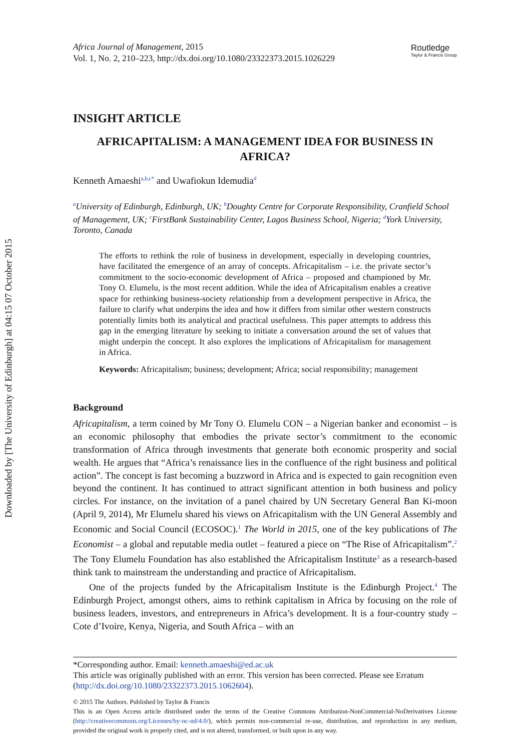Downloaded by [The University of Edinburgh] at 04:15 07 October 2015
Africa Journal of Management, 2015
Vol. 1, No. 2, 210–223, http://dx.doi.org/10.1080/23322373.2015.1026229
Routledge
Taylor & Francis Group
INSIGHT ARTICLE
AFRICAPITALISM: A MANAGEMENT IDEA FOR BUSINESS IN AFRICA?
Kenneth Amaeshi<sup>a,b,c</sup><sup>*</sup> and Uwafiokun Idemudia<sup>d</sup>
<sup>a</sup> University of Edinburgh, Edinburgh, UK; <sup>b</sup>Doughty Centre for Corporate Responsibility, Cranfield School of Management, UK; <sup>c</sup>FirstBank Sustainability Center, Lagos Business School, Nigeria; <sup>d</sup>York University, Toronto, Canada
The efforts to rethink the role of business in development, especially in developing countries, have facilitated the emergence of an array of concepts. Africapitalism – i.e. the private sector’s commitment to the socio-economic development of Africa – proposed and championed by Mr. Tony O. Elumelu, is the most recent addition. While the idea of Africapitalism enables a creative space for rethinking business-society relationship from a development perspective in Africa, the failure to clarify what underpins the idea and how it differs from similar other western constructs potentially limits both its analytical and practical usefulness. This paper attempts to address this gap in the emerging literature by seeking to initiate a conversation around the set of values that might underpin the concept. It also explores the implications of Africapitalism for management in Africa.
Keywords: Africapitalism; business; development; Africa; social responsibility; management
Background
Africapitalism, a term coined by Mr Tony O. Elumelu CON – a Nigerian banker and economist – is an economic philosophy that embodies the private sector’s commitment to the economic transformation of Africa through investments that generate both economic prosperity and social wealth. He argues that “Africa’s renaissance lies in the confluence of the right business and political action”. The concept is fast becoming a buzzword in Africa and is expected to gain recognition even beyond the continent. It has continued to attract significant attention in both business and policy circles. For instance, on the invitation of a panel chaired by UN Secretary General Ban Ki-moon (April 9, 2014), Mr Elumelu shared his views on Africapitalism with the UN General Assembly and Economic and Social Council (ECOSOC).<sup>1</sup> The World in 2015, one of the key publications of The Economist – a global and reputable media outlet – featured a piece on “The Rise of Africapitalism”.<sup>2</sup> The Tony Elumelu Foundation has also established the Africapitalism Institute<sup>3</sup> as a research-based think tank to mainstream the understanding and practice of Africapitalism.
One of the projects funded by the Africapitalism Institute is the Edinburgh Project.<sup>4</sup> The Edinburgh Project, amongst others, aims to rethink capitalism in Africa by focusing on the role of business leaders, investors, and entrepreneurs in Africa’s development. It is a four-country study – Cote d’Ivoire, Kenya, Nigeria, and South Africa – with an
*Corresponding author. Email: kenneth.amaeshi@ed.ac.uk
This article was originally published with an error. This version has been corrected. Please see Erratum (http://dx.doi.org/10.1080/23322373.2015.1062604).
© 2015 The Authors. Published by Taylor & Francis
This is an Open Access article distributed under the terms of the Creative Commons Attribution-NonCommercial-NoDerivatives License (http://creativecommons.org/Licenses/by-nc-nd/4.0/), which permits non-commercial re-use, distribution, and reproduction in any medium, provided the original work is properly cited, and is not altered, transformed, or built upon in any way.